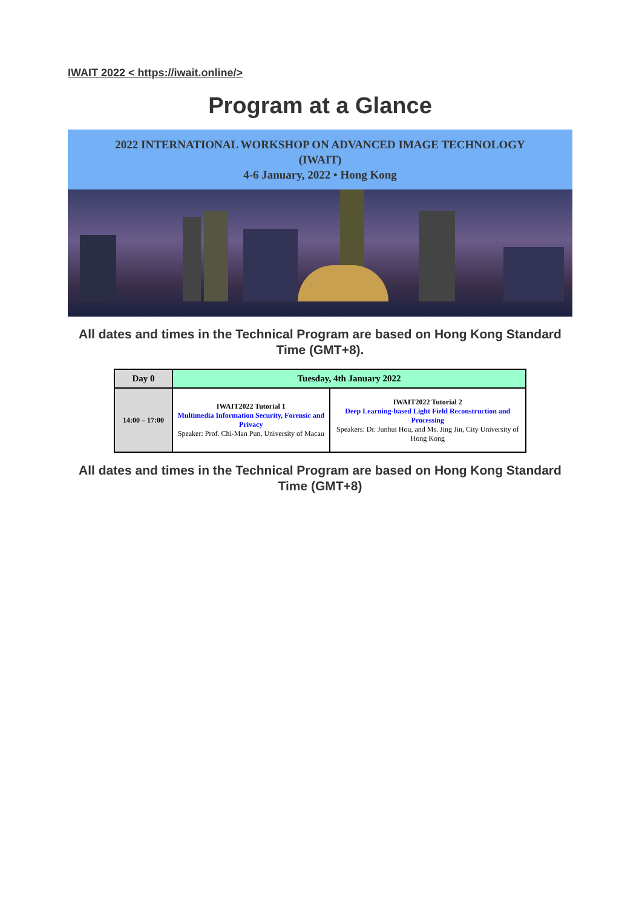IWAIT 2022 < https://iwait.online/>
Program at a Glance
2022 INTERNATIONAL WORKSHOP ON ADVANCED IMAGE TECHNOLOGY
(IWAIT)
4-6 January, 2022 • Hong Kong
All dates and times in the Technical Program are based on Hong Kong Standard Time (GMT+8).
| Day 0 | Tuesday, 4th January 2022 | |
| --- | --- | --- |
| 14:00 – 17:00 | IWAIT2022 Tutorial 1 Multimedia Information Security, Forensic and Privacy Speaker: Prof. Chi-Man Pun, University of Macau | IWAIT2022 Tutorial 2 Deep Learning-based Light Field Reconstruction and Processing Speakers: Dr. Junhui Hou, and Ms. Jing Jin, City University of Hong Kong |
All dates and times in the Technical Program are based on Hong Kong Standard Time (GMT+8)